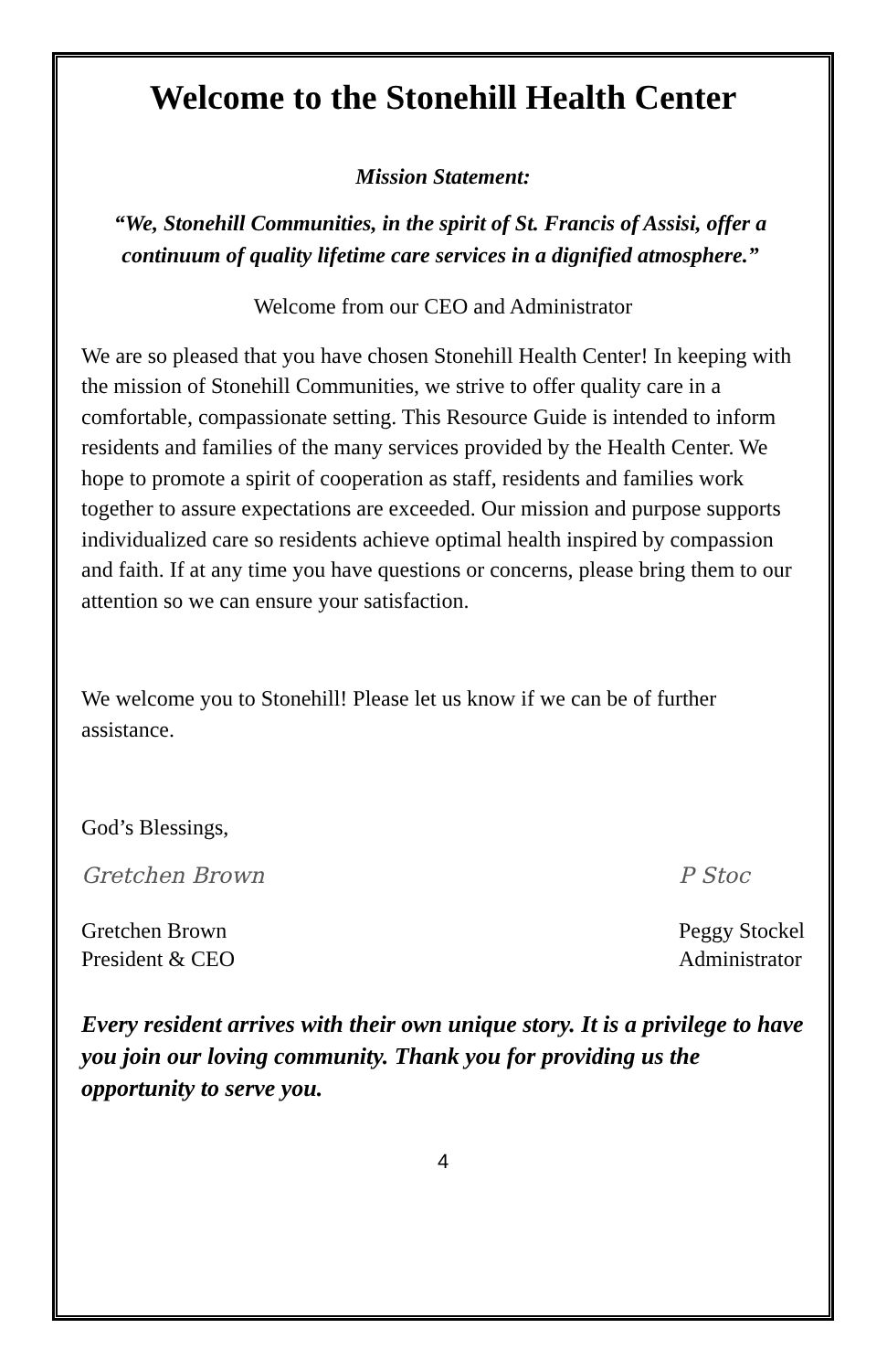Welcome to the Stonehill Health Center
Mission Statement:
“We, Stonehill Communities, in the spirit of St. Francis of Assisi, offer a continuum of quality lifetime care services in a dignified atmosphere.”
Welcome from our CEO and Administrator
We are so pleased that you have chosen Stonehill Health Center! In keeping with the mission of Stonehill Communities, we strive to offer quality care in a comfortable, compassionate setting. This Resource Guide is intended to inform residents and families of the many services provided by the Health Center. We hope to promote a spirit of cooperation as staff, residents and families work together to assure expectations are exceeded. Our mission and purpose supports individualized care so residents achieve optimal health inspired by compassion and faith. If at any time you have questions or concerns, please bring them to our attention so we can ensure your satisfaction.
We welcome you to Stonehill! Please let us know if we can be of further assistance.
God’s Blessings,
Gretchen Brown
Gretchen Brown
President & CEO
P Stoc
Peggy Stockel
Administrator
Every resident arrives with their own unique story. It is a privilege to have you join our loving community. Thank you for providing us the opportunity to serve you.
4